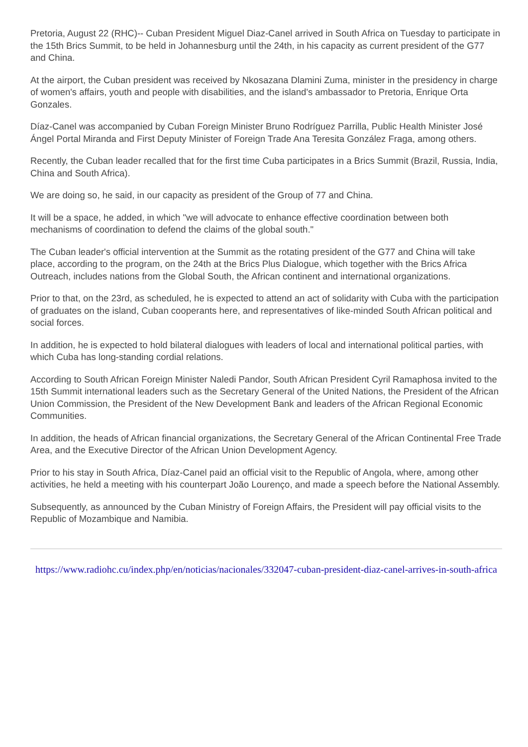Pretoria, August 22 (RHC)-- Cuban President Miguel Diaz-Canel arrived in South Africa on Tuesday to participate in the 15th Brics Summit, to be held in Johannesburg until the 24th, in his capacity as current president of the G77 and China.
At the airport, the Cuban president was received by Nkosazana Dlamini Zuma, minister in the presidency in charge of women's affairs, youth and people with disabilities, and the island's ambassador to Pretoria, Enrique Orta Gonzales.
Díaz-Canel was accompanied by Cuban Foreign Minister Bruno Rodríguez Parrilla, Public Health Minister José Ángel Portal Miranda and First Deputy Minister of Foreign Trade Ana Teresita González Fraga, among others.
Recently, the Cuban leader recalled that for the first time Cuba participates in a Brics Summit (Brazil, Russia, India, China and South Africa).
We are doing so, he said, in our capacity as president of the Group of 77 and China.
It will be a space, he added, in which "we will advocate to enhance effective coordination between both mechanisms of coordination to defend the claims of the global south."
The Cuban leader's official intervention at the Summit as the rotating president of the G77 and China will take place, according to the program, on the 24th at the Brics Plus Dialogue, which together with the Brics Africa Outreach, includes nations from the Global South, the African continent and international organizations.
Prior to that, on the 23rd, as scheduled, he is expected to attend an act of solidarity with Cuba with the participation of graduates on the island, Cuban cooperants here, and representatives of like-minded South African political and social forces.
In addition, he is expected to hold bilateral dialogues with leaders of local and international political parties, with which Cuba has long-standing cordial relations.
According to South African Foreign Minister Naledi Pandor, South African President Cyril Ramaphosa invited to the 15th Summit international leaders such as the Secretary General of the United Nations, the President of the African Union Commission, the President of the New Development Bank and leaders of the African Regional Economic Communities.
In addition, the heads of African financial organizations, the Secretary General of the African Continental Free Trade Area, and the Executive Director of the African Union Development Agency.
Prior to his stay in South Africa, Díaz-Canel paid an official visit to the Republic of Angola, where, among other activities, he held a meeting with his counterpart João Lourenço, and made a speech before the National Assembly.
Subsequently, as announced by the Cuban Ministry of Foreign Affairs, the President will pay official visits to the Republic of Mozambique and Namibia.
https://www.radiohc.cu/index.php/en/noticias/nacionales/332047-cuban-president-diaz-canel-arrives-in-south-africa